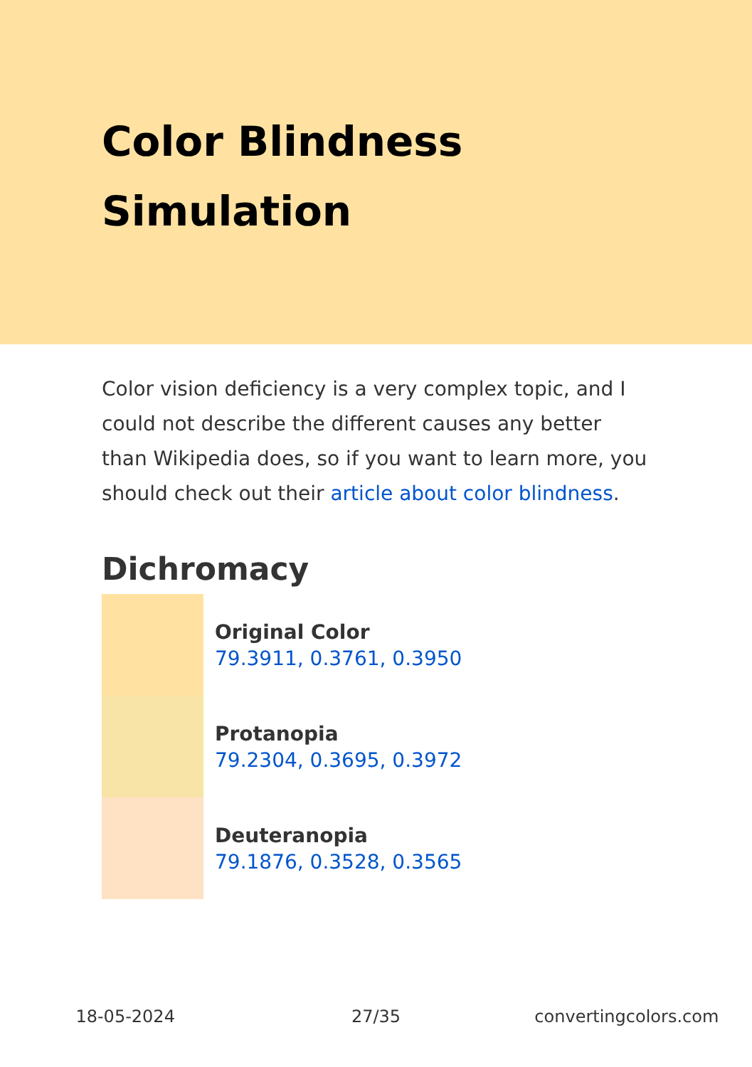Color Blindness Simulation
Color vision deficiency is a very complex topic, and I could not describe the different causes any better than Wikipedia does, so if you want to learn more, you should check out their article about color blindness.
Dichromacy
Original Color
79.3911, 0.3761, 0.3950
Protanopia
79.2304, 0.3695, 0.3972
Deuteranopia
79.1876, 0.3528, 0.3565
18-05-2024 27/35 convertingcolors.com